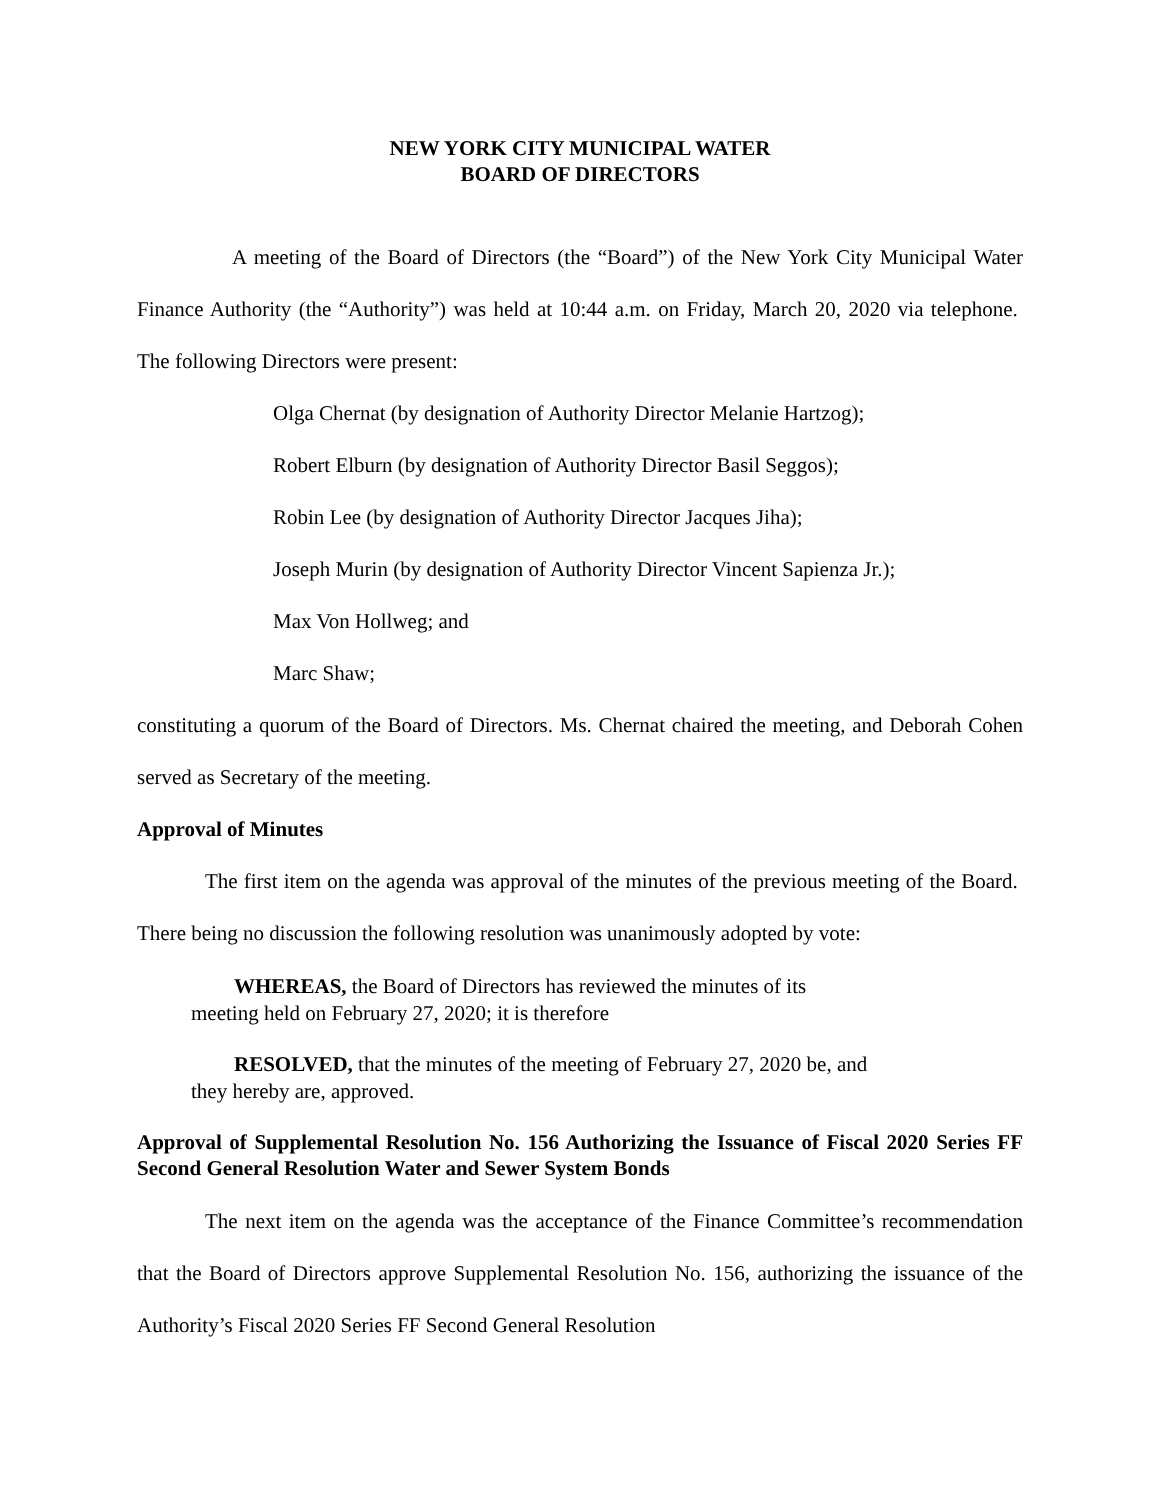NEW YORK CITY MUNICIPAL WATER
BOARD OF DIRECTORS
A meeting of the Board of Directors (the “Board”) of the New York City Municipal Water Finance Authority (the “Authority”) was held at 10:44 a.m. on Friday, March 20, 2020 via telephone. The following Directors were present:
Olga Chernat (by designation of Authority Director Melanie Hartzog);
Robert Elburn (by designation of Authority Director Basil Seggos);
Robin Lee (by designation of Authority Director Jacques Jiha);
Joseph Murin (by designation of Authority Director Vincent Sapienza Jr.);
Max Von Hollweg; and
Marc Shaw;
constituting a quorum of the Board of Directors. Ms. Chernat chaired the meeting, and Deborah Cohen served as Secretary of the meeting.
Approval of Minutes
The first item on the agenda was approval of the minutes of the previous meeting of the Board. There being no discussion the following resolution was unanimously adopted by vote:
WHEREAS, the Board of Directors has reviewed the minutes of its
meeting held on February 27, 2020; it is therefore
RESOLVED, that the minutes of the meeting of February 27, 2020 be, and
they hereby are, approved.
Approval of Supplemental Resolution No. 156 Authorizing the Issuance of Fiscal 2020 Series FF Second General Resolution Water and Sewer System Bonds
The next item on the agenda was the acceptance of the Finance Committee’s recommendation that the Board of Directors approve Supplemental Resolution No. 156, authorizing the issuance of the Authority’s Fiscal 2020 Series FF Second General Resolution